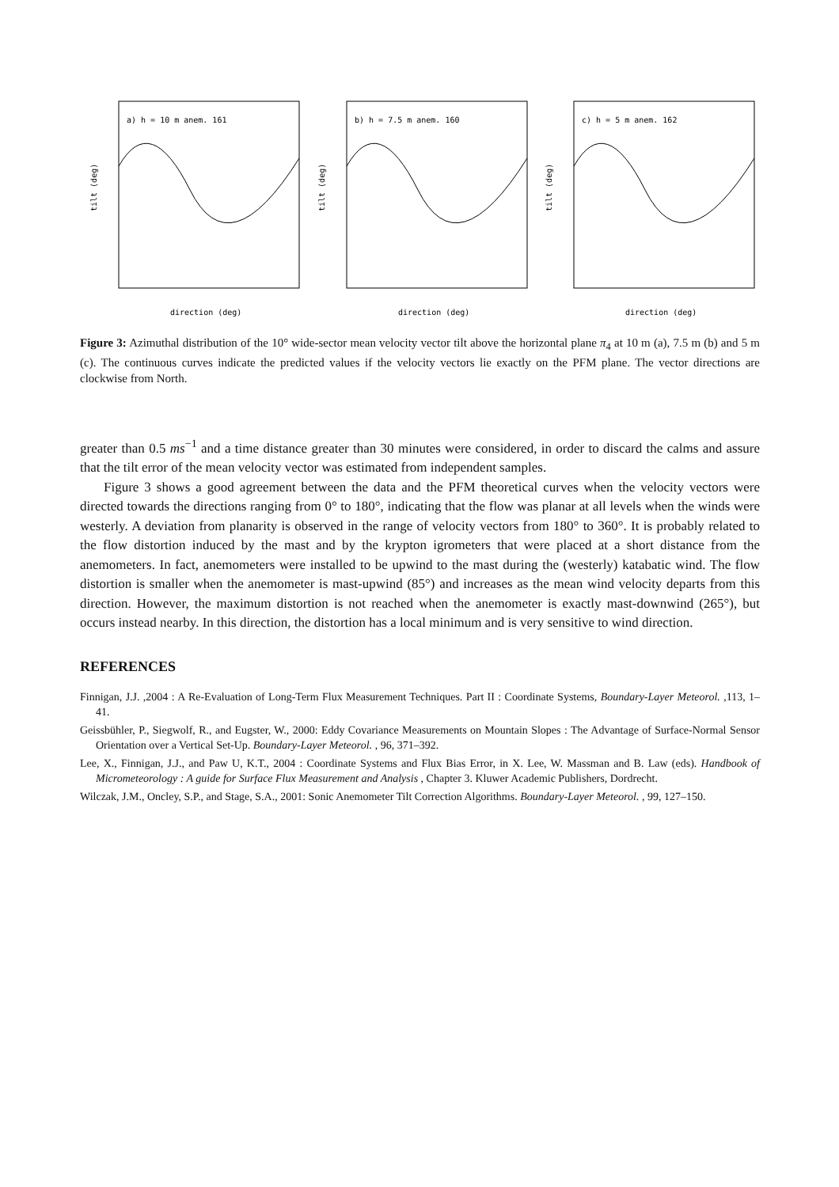a) h = 10 m anem. 161
tilt (deg)
direction (deg)
b) h = 7.5 m anem. 160
tilt (deg)
direction (deg)
c) h = 5 m anem. 162
tilt (deg)
direction (deg)
Figure 3: Azimuthal distribution of the 10° wide-sector mean velocity vector tilt above the horizontal plane π<sub>4</sub> at 10 m (a), 7.5 m (b) and 5 m (c). The continuous curves indicate the predicted values if the velocity vectors lie exactly on the PFM plane. The vector directions are clockwise from North.
greater than 0.5 ms<sup>−1</sup> and a time distance greater than 30 minutes were considered, in order to discard the calms and assure that the tilt error of the mean velocity vector was estimated from independent samples.
Figure 3 shows a good agreement between the data and the PFM theoretical curves when the velocity vectors were directed towards the directions ranging from 0° to 180°, indicating that the flow was planar at all levels when the winds were westerly. A deviation from planarity is observed in the range of velocity vectors from 180° to 360°. It is probably related to the flow distortion induced by the mast and by the krypton igrometers that were placed at a short distance from the anemometers. In fact, anemometers were installed to be upwind to the mast during the (westerly) katabatic wind. The flow distortion is smaller when the anemometer is mast-upwind (85°) and increases as the mean wind velocity departs from this direction. However, the maximum distortion is not reached when the anemometer is exactly mast-downwind (265°), but occurs instead nearby. In this direction, the distortion has a local minimum and is very sensitive to wind direction.
REFERENCES
Finnigan, J.J. ,2004 : A Re-Evaluation of Long-Term Flux Measurement Techniques. Part II : Coordinate Systems, Boundary-Layer Meteorol. ,113, 1–41.
Geissbühler, P., Siegwolf, R., and Eugster, W., 2000: Eddy Covariance Measurements on Mountain Slopes : The Advantage of Surface-Normal Sensor Orientation over a Vertical Set-Up. Boundary-Layer Meteorol. , 96, 371–392.
Lee, X., Finnigan, J.J., and Paw U, K.T., 2004 : Coordinate Systems and Flux Bias Error, in X. Lee, W. Massman and B. Law (eds). Handbook of Micrometeorology : A guide for Surface Flux Measurement and Analysis , Chapter 3. Kluwer Academic Publishers, Dordrecht.
Wilczak, J.M., Oncley, S.P., and Stage, S.A., 2001: Sonic Anemometer Tilt Correction Algorithms. Boundary-Layer Meteorol. , 99, 127–150.